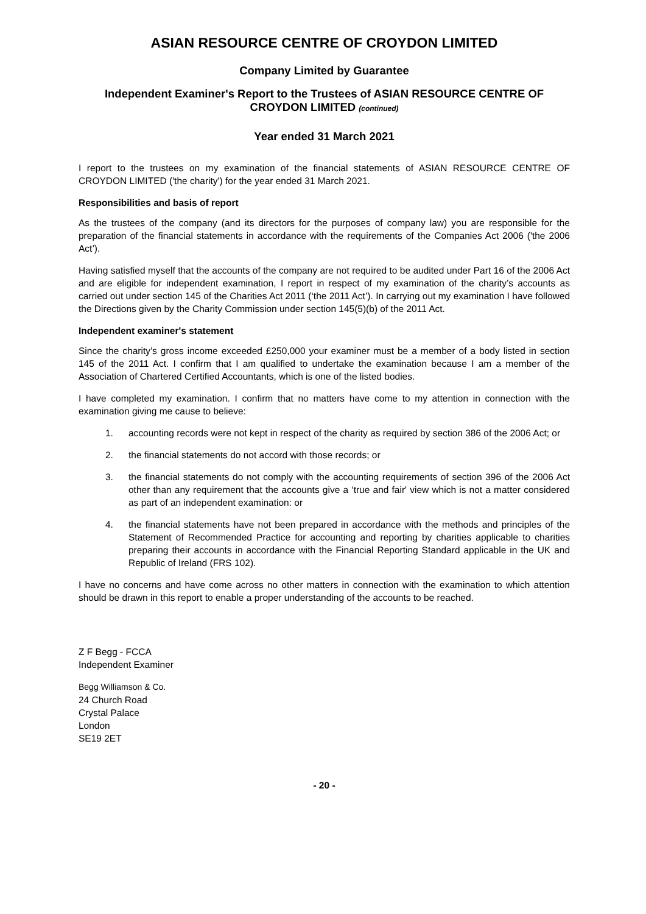ASIAN RESOURCE CENTRE OF CROYDON LIMITED
Company Limited by Guarantee
Independent Examiner's Report to the Trustees of ASIAN RESOURCE CENTRE OF CROYDON LIMITED (continued)
Year ended 31 March 2021
I report to the trustees on my examination of the financial statements of ASIAN RESOURCE CENTRE OF CROYDON LIMITED ('the charity') for the year ended 31 March 2021.
Responsibilities and basis of report
As the trustees of the company (and its directors for the purposes of company law) you are responsible for the preparation of the financial statements in accordance with the requirements of the Companies Act 2006 ('the 2006 Act’).
Having satisfied myself that the accounts of the company are not required to be audited under Part 16 of the 2006 Act and are eligible for independent examination, I report in respect of my examination of the charity’s accounts as carried out under section 145 of the Charities Act 2011 (‘the 2011 Act’). In carrying out my examination I have followed the Directions given by the Charity Commission under section 145(5)(b) of the 2011 Act.
Independent examiner's statement
Since the charity’s gross income exceeded £250,000 your examiner must be a member of a body listed in section 145 of the 2011 Act. I confirm that I am qualified to undertake the examination because I am a member of the Association of Chartered Certified Accountants, which is one of the listed bodies.
I have completed my examination. I confirm that no matters have come to my attention in connection with the examination giving me cause to believe:
1. accounting records were not kept in respect of the charity as required by section 386 of the 2006 Act; or
2. the financial statements do not accord with those records; or
3. the financial statements do not comply with the accounting requirements of section 396 of the 2006 Act other than any requirement that the accounts give a ‘true and fair' view which is not a matter considered as part of an independent examination: or
4. the financial statements have not been prepared in accordance with the methods and principles of the Statement of Recommended Practice for accounting and reporting by charities applicable to charities preparing their accounts in accordance with the Financial Reporting Standard applicable in the UK and Republic of Ireland (FRS 102).
I have no concerns and have come across no other matters in connection with the examination to which attention should be drawn in this report to enable a proper understanding of the accounts to be reached.
Z F Begg - FCCA
Independent Examiner
Begg Williamson & Co.
24 Church Road
Crystal Palace
London
SE19 2ET
- 20 -